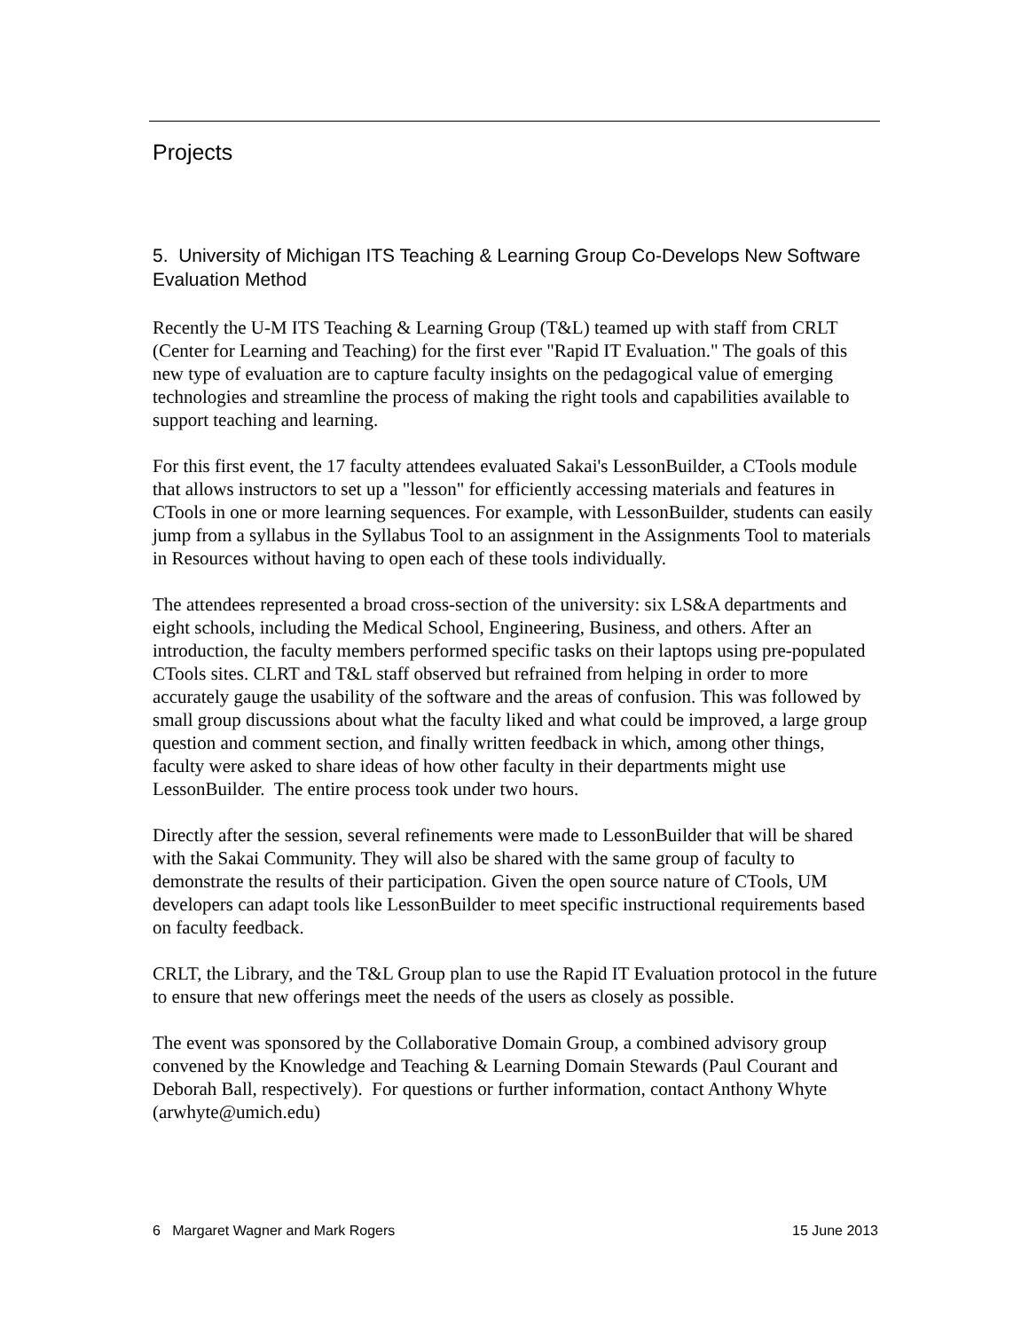Projects
5. University of Michigan ITS Teaching & Learning Group Co-Develops New Software Evaluation Method
Recently the U-M ITS Teaching & Learning Group (T&L) teamed up with staff from CRLT (Center for Learning and Teaching) for the first ever "Rapid IT Evaluation." The goals of this new type of evaluation are to capture faculty insights on the pedagogical value of emerging technologies and streamline the process of making the right tools and capabilities available to support teaching and learning.
For this first event, the 17 faculty attendees evaluated Sakai's LessonBuilder, a CTools module that allows instructors to set up a "lesson" for efficiently accessing materials and features in CTools in one or more learning sequences. For example, with LessonBuilder, students can easily jump from a syllabus in the Syllabus Tool to an assignment in the Assignments Tool to materials in Resources without having to open each of these tools individually.
The attendees represented a broad cross-section of the university: six LS&A departments and eight schools, including the Medical School, Engineering, Business, and others. After an introduction, the faculty members performed specific tasks on their laptops using pre-populated CTools sites. CLRT and T&L staff observed but refrained from helping in order to more accurately gauge the usability of the software and the areas of confusion. This was followed by small group discussions about what the faculty liked and what could be improved, a large group question and comment section, and finally written feedback in which, among other things, faculty were asked to share ideas of how other faculty in their departments might use LessonBuilder. The entire process took under two hours.
Directly after the session, several refinements were made to LessonBuilder that will be shared with the Sakai Community. They will also be shared with the same group of faculty to demonstrate the results of their participation. Given the open source nature of CTools, UM developers can adapt tools like LessonBuilder to meet specific instructional requirements based on faculty feedback.
CRLT, the Library, and the T&L Group plan to use the Rapid IT Evaluation protocol in the future to ensure that new offerings meet the needs of the users as closely as possible.
The event was sponsored by the Collaborative Domain Group, a combined advisory group convened by the Knowledge and Teaching & Learning Domain Stewards (Paul Courant and Deborah Ball, respectively). For questions or further information, contact Anthony Whyte (arwhyte@umich.edu)
6 Margaret Wagner and Mark Rogers 15 June 2013